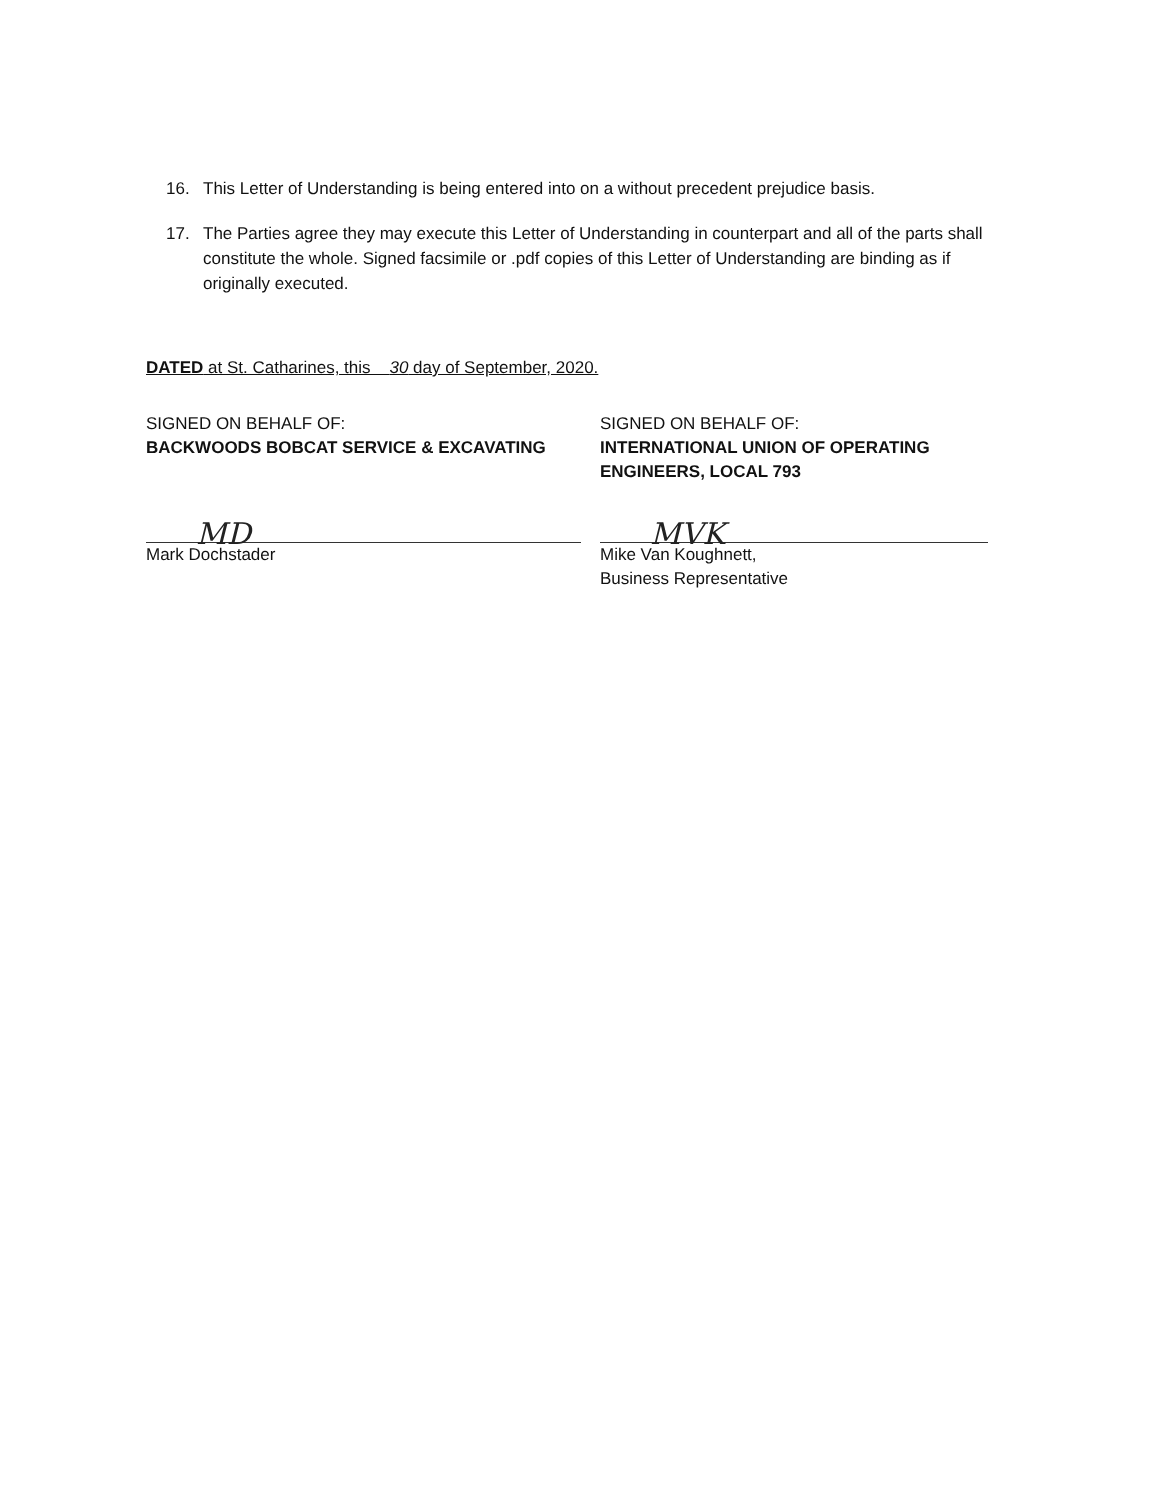16. This Letter of Understanding is being entered into on a without precedent prejudice basis.
17. The Parties agree they may execute this Letter of Understanding in counterpart and all of the parts shall constitute the whole. Signed facsimile or .pdf copies of this Letter of Understanding are binding as if originally executed.
DATED at St. Catharines, this 30 day of September, 2020.
SIGNED ON BEHALF OF:
BACKWOODS BOBCAT SERVICE & EXCAVATING
MD
Mark Dochstader
SIGNED ON BEHALF OF:
INTERNATIONAL UNION OF OPERATING ENGINEERS, LOCAL 793
MVK
Mike Van Koughnett,
Business Representative